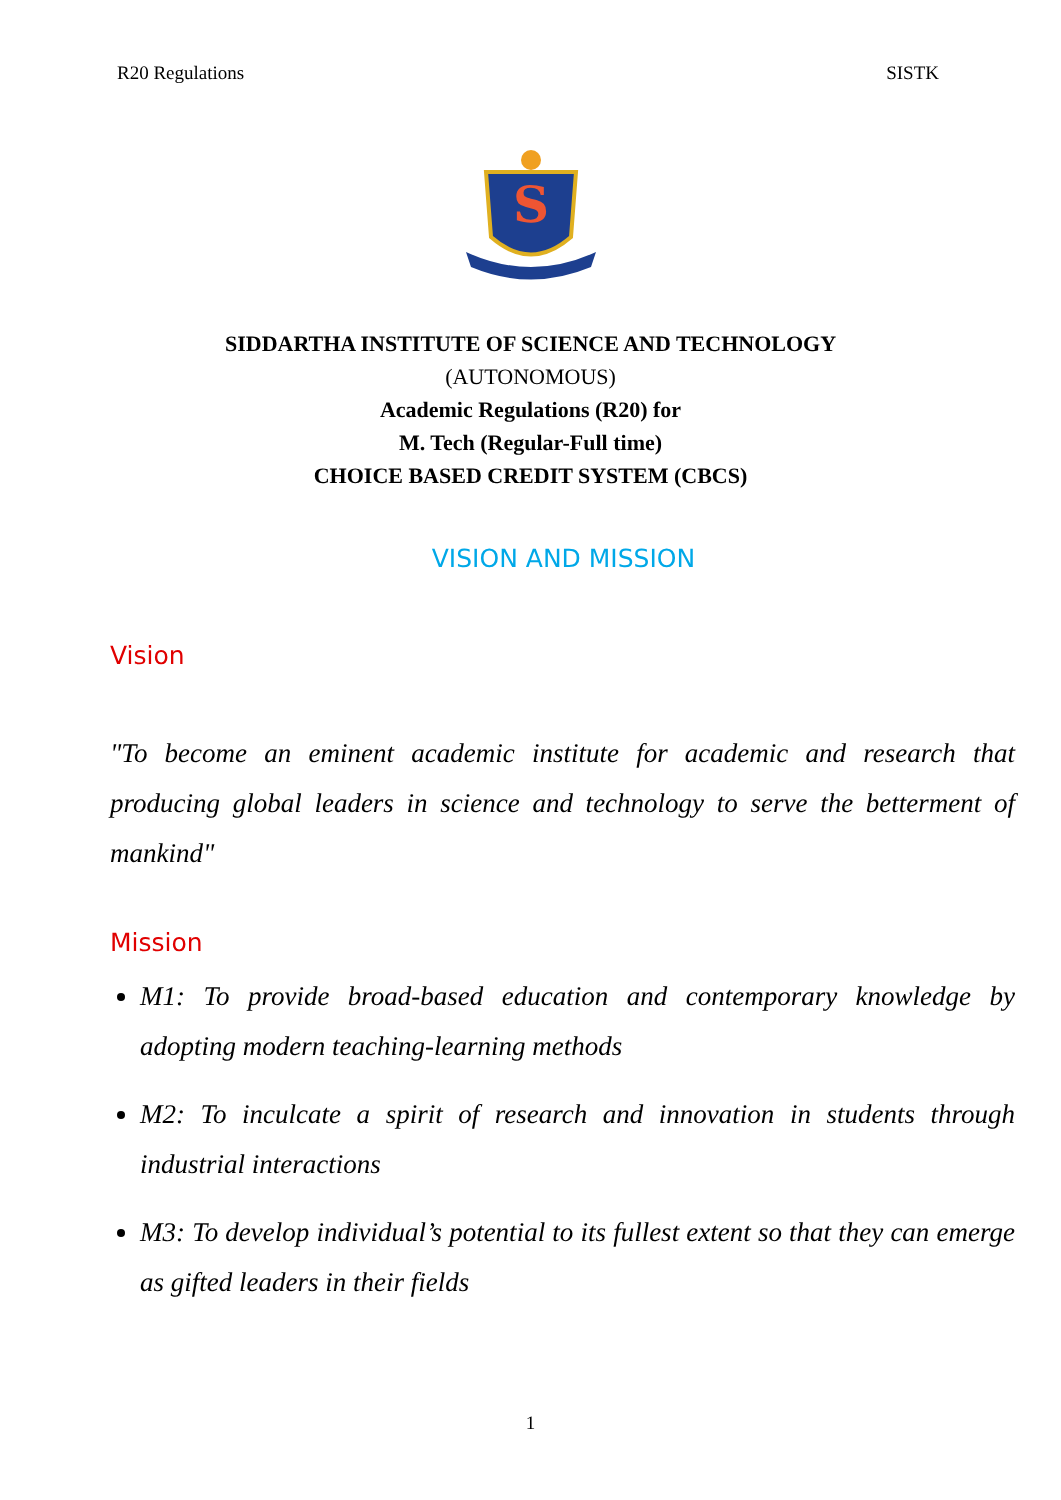R20 Regulations SISTK
S
SIDDARTHA INSTITUTE OF SCIENCE AND TECHNOLOGY
(AUTONOMOUS)
Academic Regulations (R20) for
M. Tech (Regular-Full time)
CHOICE BASED CREDIT SYSTEM (CBCS)
VISION AND MISSION
Vision
"To become an eminent academic institute for academic and research that producing global leaders in science and technology to serve the betterment of mankind"
Mission
M1: To provide broad-based education and contemporary knowledge by adopting modern teaching-learning methods
M2: To inculcate a spirit of research and innovation in students through industrial interactions
M3: To develop individual’s potential to its fullest extent so that they can emerge as gifted leaders in their fields
1